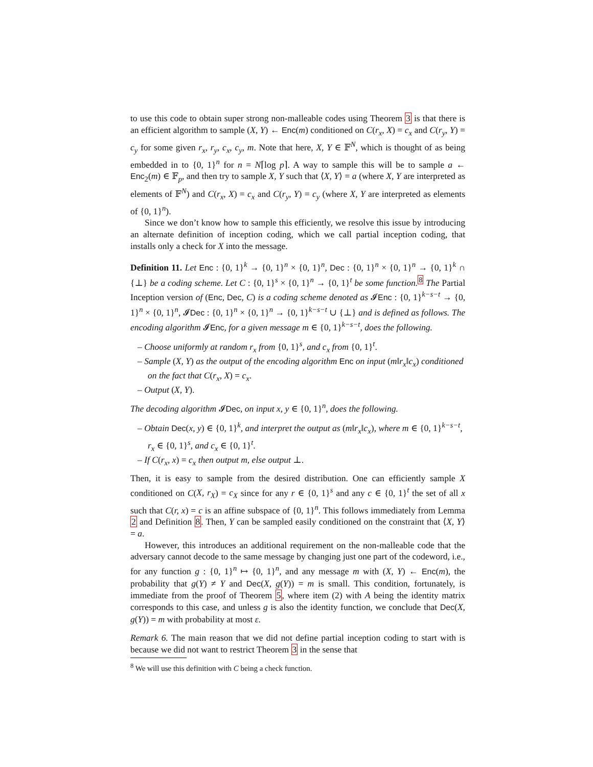to use this code to obtain super strong non-malleable codes using Theorem 3 is that there is an efficient algorithm to sample (X, Y) ← Enc(m) conditioned on C(r<sub>x</sub>, X) = c<sub>x</sub> and C(r<sub>y</sub>, Y) = c<sub>y</sub> for some given r<sub>x</sub>, r<sub>y</sub>, c<sub>x</sub>, c<sub>y</sub>, m. Note that here, X, Y ∈ 𝔽<sup>N</sup>, which is thought of as being embedded in to {0, 1}<sup>n</sup> for n = N⌈log p⌉. A way to sample this will be to sample a ← Enc<sub>2</sub>(m) ∈ 𝔽<sub>p</sub>, and then try to sample X, Y such that ⟨X, Y⟩ = a (where X, Y are interpreted as elements of 𝔽<sup>N</sup>) and C(r<sub>x</sub>, X) = c<sub>x</sub> and C(r<sub>y</sub>, Y) = c<sub>y</sub> (where X, Y are interpreted as elements of {0, 1}<sup>n</sup>).
Since we don’t know how to sample this efficiently, we resolve this issue by introducing an alternate definition of inception coding, which we call partial inception coding, that installs only a check for X into the message.
Definition 11. Let Enc : {0, 1}<sup>k</sup> → {0, 1}<sup>n</sup> × {0, 1}<sup>n</sup>, Dec : {0, 1}<sup>n</sup> × {0, 1}<sup>n</sup> → {0, 1}<sup>k</sup> ∩ {⊥} be a coding scheme. Let C : {0, 1}<sup>s</sup> × {0, 1}<sup>n</sup> → {0, 1}<sup>t</sup> be some function.<sup>8</sup> The Partial Inception version of (Enc, Dec, C) is a coding scheme denoted as 𝓘Enc : {0, 1}<sup>k−s−t</sup> → {0, 1}<sup>n</sup> × {0, 1}<sup>n</sup>, 𝓘Dec : {0, 1}<sup>n</sup> × {0, 1}<sup>n</sup> → {0, 1}<sup>k−s−t</sup> ∪ {⊥} and is defined as follows. The encoding algorithm 𝓘Enc, for a given message m ∈ {0, 1}<sup>k−s−t</sup>, does the following.
– Choose uniformly at random r<sub>x</sub> from {0, 1}<sup>s</sup>, and c<sub>x</sub> from {0, 1}<sup>t</sup>.
– Sample (X, Y) as the output of the encoding algorithm Enc on input (m‖r<sub>x</sub>‖c<sub>x</sub>) conditioned on the fact that C(r<sub>x</sub>, X) = c<sub>x</sub>.
– Output (X, Y).
The decoding algorithm 𝓘Dec, on input x, y ∈ {0, 1}<sup>n</sup>, does the following.
– Obtain Dec(x, y) ∈ {0, 1}<sup>k</sup>, and interpret the output as (m‖r<sub>x</sub>‖c<sub>x</sub>), where m ∈ {0, 1}<sup>k−s−t</sup>, r<sub>x</sub> ∈ {0, 1}<sup>s</sup>, and c<sub>x</sub> ∈ {0, 1}<sup>t</sup>.
– If C(r<sub>x</sub>, x) = c<sub>x</sub> then output m, else output ⊥.
Then, it is easy to sample from the desired distribution. One can efficiently sample X conditioned on C(X, r<sub>X</sub>) = c<sub>X</sub> since for any r ∈ {0, 1}<sup>s</sup> and any c ∈ {0, 1}<sup>t</sup> the set of all x such that C(r, x) = c is an affine subspace of {0, 1}<sup>n</sup>. This follows immediately from Lemma 2 and Definition 8. Then, Y can be sampled easily conditioned on the constraint that ⟨X, Y⟩ = a.
However, this introduces an additional requirement on the non-malleable code that the adversary cannot decode to the same message by changing just one part of the codeword, i.e., for any function g : {0, 1}<sup>n</sup> ↦ {0, 1}<sup>n</sup>, and any message m with (X, Y) ← Enc(m), the probability that g(Y) ≠ Y and Dec(X, g(Y)) = m is small. This condition, fortunately, is immediate from the proof of Theorem 5, where item (2) with A being the identity matrix corresponds to this case, and unless g is also the identity function, we conclude that Dec(X, g(Y)) = m with probability at most ε.
Remark 6. The main reason that we did not define partial inception coding to start with is because we did not want to restrict Theorem 3 in the sense that
<sup>8</sup> We will use this definition with C being a check function.